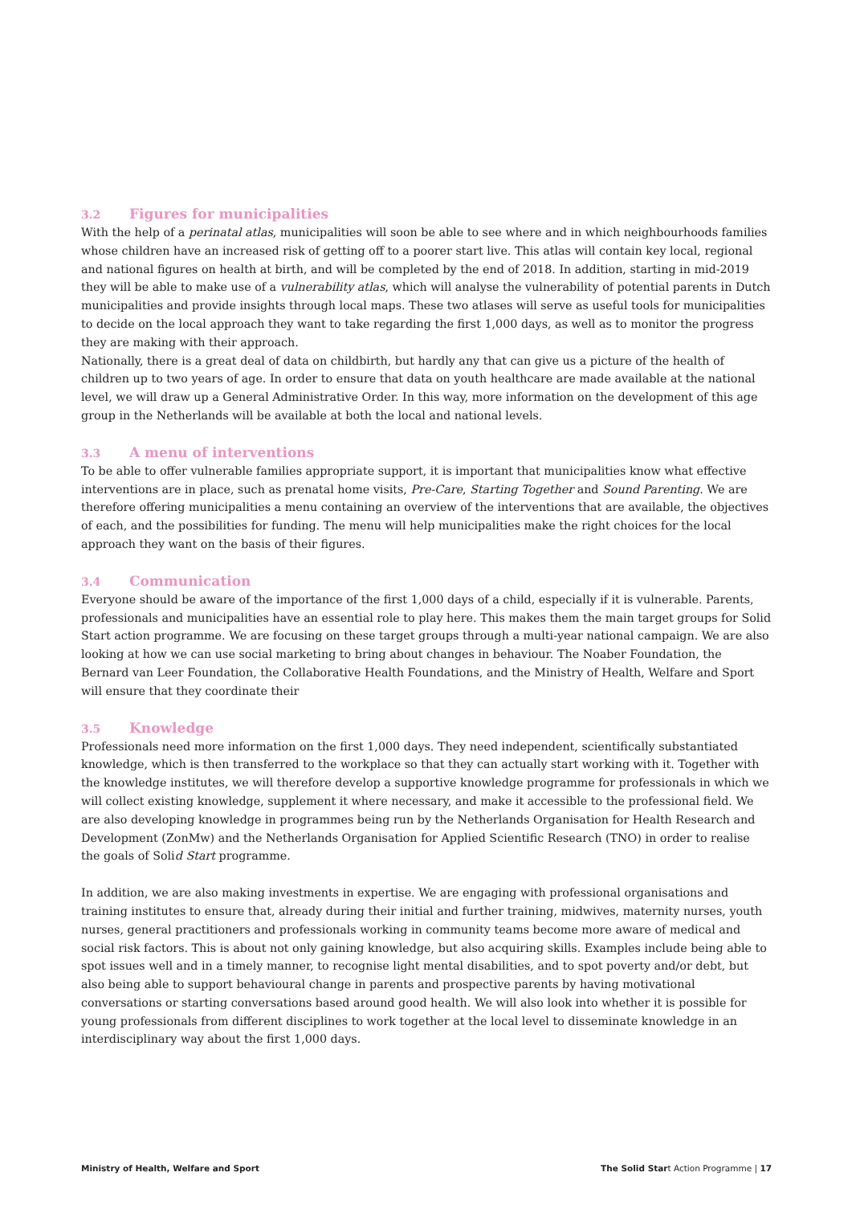3.2 Figures for municipalities
With the help of a perinatal atlas, municipalities will soon be able to see where and in which neighbourhoods families whose children have an increased risk of getting off to a poorer start live. This atlas will contain key local, regional and national figures on health at birth, and will be completed by the end of 2018. In addition, starting in mid-2019 they will be able to make use of a vulnerability atlas, which will analyse the vulnerability of potential parents in Dutch municipalities and provide insights through local maps. These two atlases will serve as useful tools for municipalities to decide on the local approach they want to take regarding the first 1,000 days, as well as to monitor the progress they are making with their approach.
Nationally, there is a great deal of data on childbirth, but hardly any that can give us a picture of the health of children up to two years of age. In order to ensure that data on youth healthcare are made available at the national level, we will draw up a General Administrative Order. In this way, more information on the development of this age group in the Netherlands will be available at both the local and national levels.
3.3 A menu of interventions
To be able to offer vulnerable families appropriate support, it is important that municipalities know what effective interventions are in place, such as prenatal home visits, Pre-Care, Starting Together and Sound Parenting. We are therefore offering municipalities a menu containing an overview of the interventions that are available, the objectives of each, and the possibilities for funding. The menu will help municipalities make the right choices for the local approach they want on the basis of their figures.
3.4 Communication
Everyone should be aware of the importance of the first 1,000 days of a child, especially if it is vulnerable. Parents, professionals and municipalities have an essential role to play here. This makes them the main target groups for Solid Start action programme. We are focusing on these target groups through a multi-year national campaign. We are also looking at how we can use social marketing to bring about changes in behaviour. The Noaber Foundation, the Bernard van Leer Foundation, the Collaborative Health Foundations, and the Ministry of Health, Welfare and Sport will ensure that they coordinate their
3.5 Knowledge
Professionals need more information on the first 1,000 days. They need independent, scientifically substantiated knowledge, which is then transferred to the workplace so that they can actually start working with it. Together with the knowledge institutes, we will therefore develop a supportive knowledge programme for professionals in which we will collect existing knowledge, supplement it where necessary, and make it accessible to the professional field. We are also developing knowledge in programmes being run by the Netherlands Organisation for Health Research and Development (ZonMw) and the Netherlands Organisation for Applied Scientific Research (TNO) in order to realise the goals of Solid Start programme.
In addition, we are also making investments in expertise. We are engaging with professional organisations and training institutes to ensure that, already during their initial and further training, midwives, maternity nurses, youth nurses, general practitioners and professionals working in community teams become more aware of medical and social risk factors. This is about not only gaining knowledge, but also acquiring skills. Examples include being able to spot issues well and in a timely manner, to recognise light mental disabilities, and to spot poverty and/or debt, but also being able to support behavioural change in parents and prospective parents by having motivational conversations or starting conversations based around good health. We will also look into whether it is possible for young professionals from different disciplines to work together at the local level to disseminate knowledge in an interdisciplinary way about the first 1,000 days.
Ministry of Health, Welfare and Sport The Solid Start Action Programme | 17